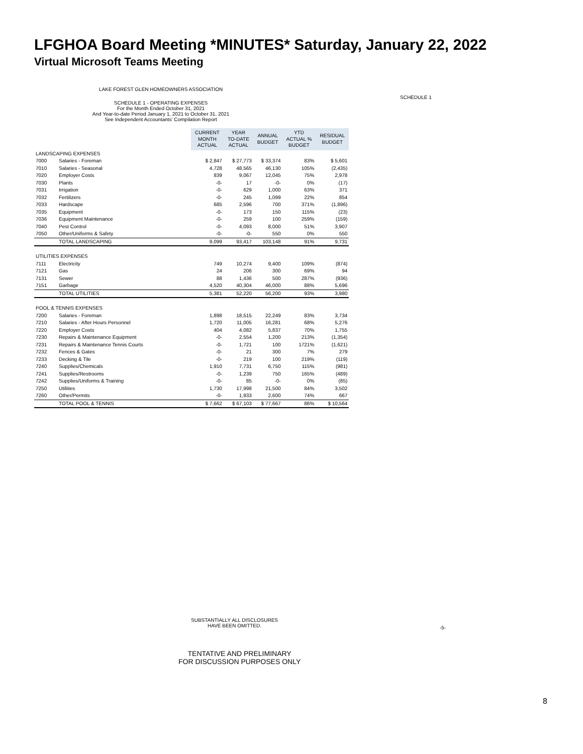LFGHOA Board Meeting *MINUTES* Saturday, January 22, 2022
Virtual Microsoft Teams Meeting
LAKE FOREST GLEN HOMEOWNERS ASSOCIATION
SCHEDULE 1
SCHEDULE 1 - OPERATING EXPENSES
For the Month Ended October 31, 2021
And Year-to-date Period January 1, 2021 to October 31, 2021
See Independent Accountants' Compilation Report
| | | CURRENT MONTH ACTUAL | YEAR TO-DATE ACTUAL | ANNUAL BUDGET | YTD ACTUAL % BUDGET | RESIDUAL BUDGET |
| LANDSCAPING EXPENSES | | | | | | |
| 7000 | Salaries - Foreman | $ 2,847 | $ 27,773 | $ 33,374 | 83% | $ 5,601 |
| 7010 | Salaries - Seasonal | 4,728 | 48,565 | 46,130 | 105% | (2,435) |
| 7020 | Employer Costs | 839 | 9,067 | 12,045 | 75% | 2,978 |
| 7030 | Plants | -0- | 17 | -0- | 0% | (17) |
| 7031 | Irrigation | -0- | 629 | 1,000 | 63% | 371 |
| 7032 | Fertilizers | -0- | 245 | 1,099 | 22% | 854 |
| 7033 | Hardscape | 685 | 2,596 | 700 | 371% | (1,896) |
| 7035 | Equipment | -0- | 173 | 150 | 115% | (23) |
| 7036 | Equipment Maintenance | -0- | 259 | 100 | 259% | (159) |
| 7040 | Pest Control | -0- | 4,093 | 8,000 | 51% | 3,907 |
| 7050 | Other/Uniforms & Safety | -0- | -0- | 550 | 0% | 550 |
| | TOTAL LANDSCAPING | 9,099 | 93,417 | 103,148 | 91% | 9,731 |
| UTILITIES EXPENSES | | | | | | |
| 7111 | Electricity | 749 | 10,274 | 9,400 | 109% | (874) |
| 7121 | Gas | 24 | 206 | 300 | 69% | 94 |
| 7131 | Sewer | 88 | 1,436 | 500 | 287% | (936) |
| 7151 | Garbage | 4,520 | 40,304 | 46,000 | 88% | 5,696 |
| | TOTAL UTILITIES | 5,381 | 52,220 | 56,200 | 93% | 3,980 |
| POOL & TENNIS EXPENSES | | | | | | |
| 7200 | Salaries - Foreman | 1,898 | 18,515 | 22,249 | 83% | 3,734 |
| 7210 | Salaries - After Hours Personnel | 1,720 | 11,005 | 16,281 | 68% | 5,276 |
| 7220 | Employer Costs | 404 | 4,082 | 5,837 | 70% | 1,755 |
| 7230 | Repairs & Maintenance Equipment | -0- | 2,554 | 1,200 | 213% | (1,354) |
| 7231 | Repairs & Maintenance Tennis Courts | -0- | 1,721 | 100 | 1721% | (1,621) |
| 7232 | Fences & Gates | -0- | 21 | 300 | 7% | 279 |
| 7233 | Decking & Tile | -0- | 219 | 100 | 219% | (119) |
| 7240 | Supplies/Chemicals | 1,910 | 7,731 | 6,750 | 115% | (981) |
| 7241 | Supplies/Restrooms | -0- | 1,239 | 750 | 165% | (489) |
| 7242 | Supplies/Uniforms & Training | -0- | 85 | -0- | 0% | (85) |
| 7250 | Utilities | 1,730 | 17,998 | 21,500 | 84% | 3,502 |
| 7260 | Other/Permits | -0- | 1,933 | 2,600 | 74% | 667 |
| | TOTAL POOL & TENNIS | $ 7,662 | $ 67,103 | $ 77,667 | 86% | $ 10,564 |
SUBSTANTIALLY ALL DISCLOSURES
HAVE BEEN OMITTED.
-5-
TENTATIVE AND PRELIMINARY
FOR DISCUSSION PURPOSES ONLY
8